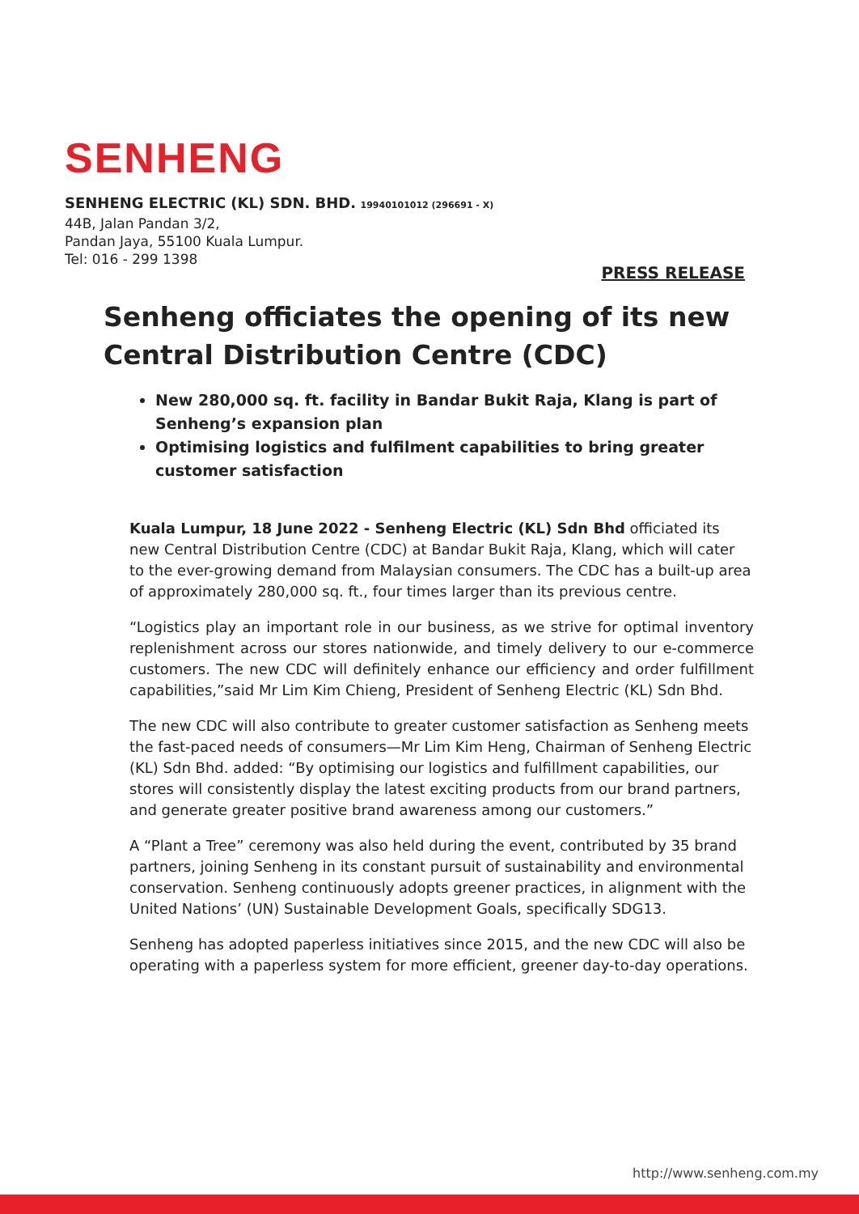SENHENG
SENHENG ELECTRIC (KL) SDN. BHD. 19940101012 (296691 - X)
44B, Jalan Pandan 3/2,
Pandan Jaya, 55100 Kuala Lumpur.
Tel: 016 - 299 1398
PRESS RELEASE
Senheng officiates the opening of its new
Central Distribution Centre (CDC)
New 280,000 sq. ft. facility in Bandar Bukit Raja, Klang is part of Senheng’s expansion plan
Optimising logistics and fulfilment capabilities to bring greater customer satisfaction
Kuala Lumpur, 18 June 2022 - Senheng Electric (KL) Sdn Bhd officiated its new Central Distribution Centre (CDC) at Bandar Bukit Raja, Klang, which will cater to the ever-growing demand from Malaysian consumers. The CDC has a built-up area of approximately 280,000 sq. ft., four times larger than its previous centre.
“Logistics play an important role in our business, as we strive for optimal inventory replenishment across our stores nationwide, and timely delivery to our e-commerce customers. The new CDC will definitely enhance our efficiency and order fulfillment capabilities,”said Mr Lim Kim Chieng, President of Senheng Electric (KL) Sdn Bhd.
The new CDC will also contribute to greater customer satisfaction as Senheng meets the fast-paced needs of consumers—Mr Lim Kim Heng, Chairman of Senheng Electric (KL) Sdn Bhd. added: “By optimising our logistics and fulfillment capabilities, our stores will consistently display the latest exciting products from our brand partners, and generate greater positive brand awareness among our customers.”
A “Plant a Tree” ceremony was also held during the event, contributed by 35 brand partners, joining Senheng in its constant pursuit of sustainability and environmental conservation. Senheng continuously adopts greener practices, in alignment with the United Nations’ (UN) Sustainable Development Goals, specifically SDG13.
Senheng has adopted paperless initiatives since 2015, and the new CDC will also be operating with a paperless system for more efficient, greener day-to-day operations.
http://www.senheng.com.my